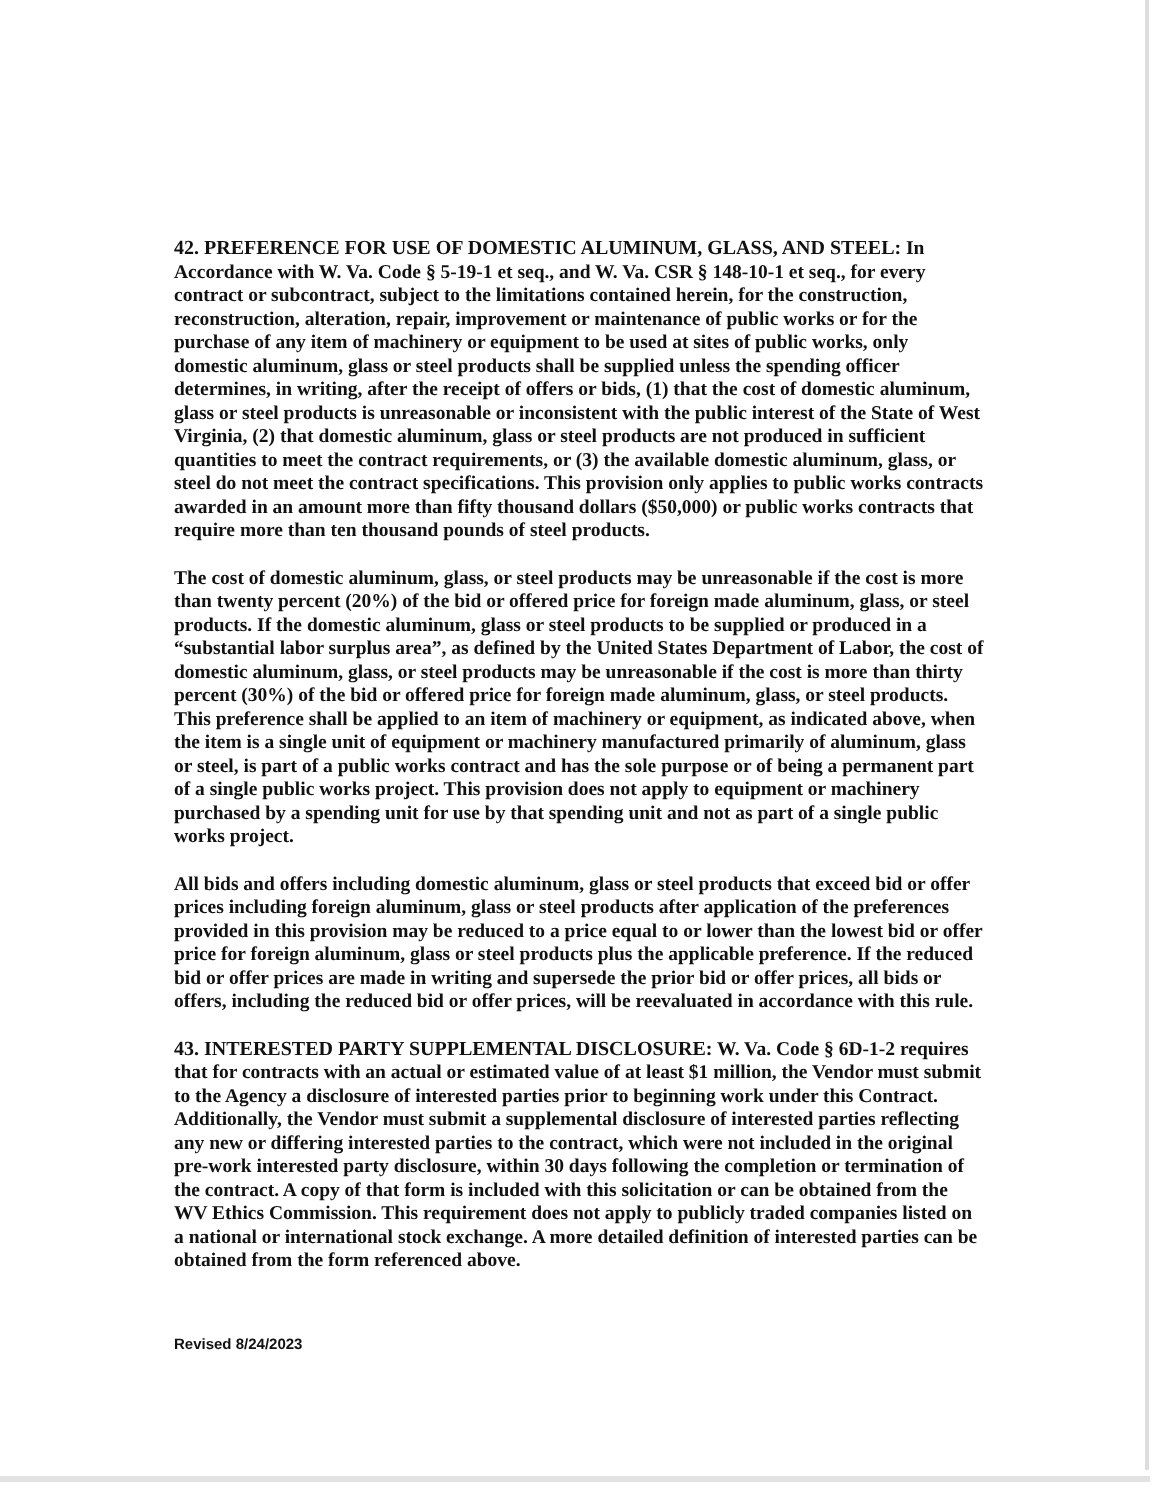42. PREFERENCE FOR USE OF DOMESTIC ALUMINUM, GLASS, AND STEEL:
In Accordance with W. Va. Code § 5-19-1 et seq., and W. Va. CSR § 148-10-1 et seq., for every contract or subcontract, subject to the limitations contained herein, for the construction, reconstruction, alteration, repair, improvement or maintenance of public works or for the purchase of any item of machinery or equipment to be used at sites of public works, only domestic aluminum, glass or steel products shall be supplied unless the spending officer determines, in writing, after the receipt of offers or bids, (1) that the cost of domestic aluminum, glass or steel products is unreasonable or inconsistent with the public interest of the State of West Virginia, (2) that domestic aluminum, glass or steel products are not produced in sufficient quantities to meet the contract requirements, or (3) the available domestic aluminum, glass, or steel do not meet the contract specifications. This provision only applies to public works contracts awarded in an amount more than fifty thousand dollars ($50,000) or public works contracts that require more than ten thousand pounds of steel products.
The cost of domestic aluminum, glass, or steel products may be unreasonable if the cost is more than twenty percent (20%) of the bid or offered price for foreign made aluminum, glass, or steel products. If the domestic aluminum, glass or steel products to be supplied or produced in a “substantial labor surplus area”, as defined by the United States Department of Labor, the cost of domestic aluminum, glass, or steel products may be unreasonable if the cost is more than thirty percent (30%) of the bid or offered price for foreign made aluminum, glass, or steel products. This preference shall be applied to an item of machinery or equipment, as indicated above, when the item is a single unit of equipment or machinery manufactured primarily of aluminum, glass or steel, is part of a public works contract and has the sole purpose or of being a permanent part of a single public works project. This provision does not apply to equipment or machinery purchased by a spending unit for use by that spending unit and not as part of a single public works project.
All bids and offers including domestic aluminum, glass or steel products that exceed bid or offer prices including foreign aluminum, glass or steel products after application of the preferences provided in this provision may be reduced to a price equal to or lower than the lowest bid or offer price for foreign aluminum, glass or steel products plus the applicable preference. If the reduced bid or offer prices are made in writing and supersede the prior bid or offer prices, all bids or offers, including the reduced bid or offer prices, will be reevaluated in accordance with this rule.
43. INTERESTED PARTY SUPPLEMENTAL DISCLOSURE:
W. Va. Code § 6D-1-2 requires that for contracts with an actual or estimated value of at least $1 million, the Vendor must submit to the Agency a disclosure of interested parties prior to beginning work under this Contract. Additionally, the Vendor must submit a supplemental disclosure of interested parties reflecting any new or differing interested parties to the contract, which were not included in the original pre-work interested party disclosure, within 30 days following the completion or termination of the contract. A copy of that form is included with this solicitation or can be obtained from the WV Ethics Commission. This requirement does not apply to publicly traded companies listed on a national or international stock exchange. A more detailed definition of interested parties can be obtained from the form referenced above.
Revised 8/24/2023